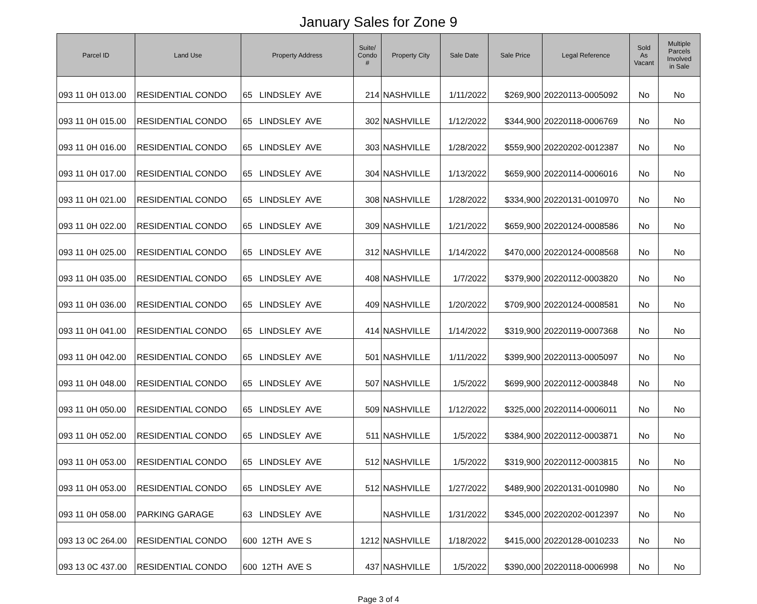January Sales for Zone 9
| Parcel ID | Land Use | Property Address | Suite/ Condo # | Property City | Sale Date | Sale Price | Legal Reference | Sold As Vacant | Multiple Parcels Involved in Sale |
| --- | --- | --- | --- | --- | --- | --- | --- | --- | --- |
| 093 11 0H 013.00 | RESIDENTIAL CONDO | 65 LINDSLEY AVE | 214 | NASHVILLE | 1/11/2022 | $269,900 | 20220113-0005092 | No | No |
| 093 11 0H 015.00 | RESIDENTIAL CONDO | 65 LINDSLEY AVE | 302 | NASHVILLE | 1/12/2022 | $344,900 | 20220118-0006769 | No | No |
| 093 11 0H 016.00 | RESIDENTIAL CONDO | 65 LINDSLEY AVE | 303 | NASHVILLE | 1/28/2022 | $559,900 | 20220202-0012387 | No | No |
| 093 11 0H 017.00 | RESIDENTIAL CONDO | 65 LINDSLEY AVE | 304 | NASHVILLE | 1/13/2022 | $659,900 | 20220114-0006016 | No | No |
| 093 11 0H 021.00 | RESIDENTIAL CONDO | 65 LINDSLEY AVE | 308 | NASHVILLE | 1/28/2022 | $334,900 | 20220131-0010970 | No | No |
| 093 11 0H 022.00 | RESIDENTIAL CONDO | 65 LINDSLEY AVE | 309 | NASHVILLE | 1/21/2022 | $659,900 | 20220124-0008586 | No | No |
| 093 11 0H 025.00 | RESIDENTIAL CONDO | 65 LINDSLEY AVE | 312 | NASHVILLE | 1/14/2022 | $470,000 | 20220124-0008568 | No | No |
| 093 11 0H 035.00 | RESIDENTIAL CONDO | 65 LINDSLEY AVE | 408 | NASHVILLE | 1/7/2022 | $379,900 | 20220112-0003820 | No | No |
| 093 11 0H 036.00 | RESIDENTIAL CONDO | 65 LINDSLEY AVE | 409 | NASHVILLE | 1/20/2022 | $709,900 | 20220124-0008581 | No | No |
| 093 11 0H 041.00 | RESIDENTIAL CONDO | 65 LINDSLEY AVE | 414 | NASHVILLE | 1/14/2022 | $319,900 | 20220119-0007368 | No | No |
| 093 11 0H 042.00 | RESIDENTIAL CONDO | 65 LINDSLEY AVE | 501 | NASHVILLE | 1/11/2022 | $399,900 | 20220113-0005097 | No | No |
| 093 11 0H 048.00 | RESIDENTIAL CONDO | 65 LINDSLEY AVE | 507 | NASHVILLE | 1/5/2022 | $699,900 | 20220112-0003848 | No | No |
| 093 11 0H 050.00 | RESIDENTIAL CONDO | 65 LINDSLEY AVE | 509 | NASHVILLE | 1/12/2022 | $325,000 | 20220114-0006011 | No | No |
| 093 11 0H 052.00 | RESIDENTIAL CONDO | 65 LINDSLEY AVE | 511 | NASHVILLE | 1/5/2022 | $384,900 | 20220112-0003871 | No | No |
| 093 11 0H 053.00 | RESIDENTIAL CONDO | 65 LINDSLEY AVE | 512 | NASHVILLE | 1/5/2022 | $319,900 | 20220112-0003815 | No | No |
| 093 11 0H 053.00 | RESIDENTIAL CONDO | 65 LINDSLEY AVE | 512 | NASHVILLE | 1/27/2022 | $489,900 | 20220131-0010980 | No | No |
| 093 11 0H 058.00 | PARKING GARAGE | 63 LINDSLEY AVE | | NASHVILLE | 1/31/2022 | $345,000 | 20220202-0012397 | No | No |
| 093 13 0C 264.00 | RESIDENTIAL CONDO | 600 12TH AVE S | 1212 | NASHVILLE | 1/18/2022 | $415,000 | 20220128-0010233 | No | No |
| 093 13 0C 437.00 | RESIDENTIAL CONDO | 600 12TH AVE S | 437 | NASHVILLE | 1/5/2022 | $390,000 | 20220118-0006998 | No | No |
Page 3 of 4